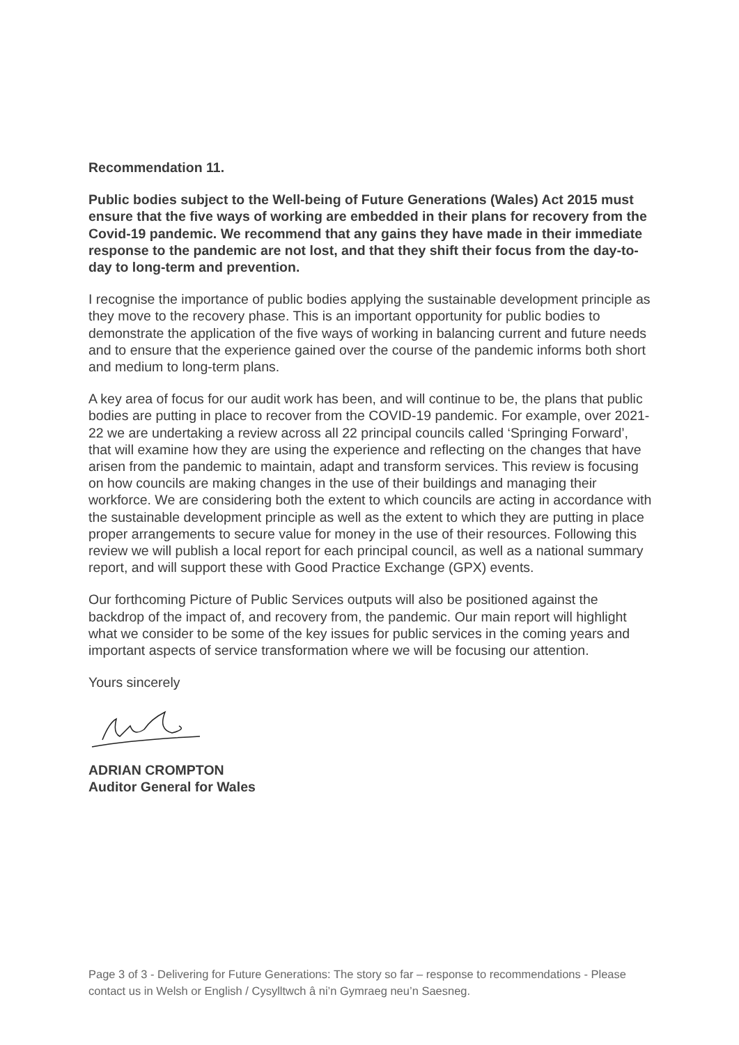Recommendation 11.
Public bodies subject to the Well-being of Future Generations (Wales) Act 2015 must ensure that the five ways of working are embedded in their plans for recovery from the Covid-19 pandemic. We recommend that any gains they have made in their immediate response to the pandemic are not lost, and that they shift their focus from the day-to-day to long-term and prevention.
I recognise the importance of public bodies applying the sustainable development principle as they move to the recovery phase. This is an important opportunity for public bodies to demonstrate the application of the five ways of working in balancing current and future needs and to ensure that the experience gained over the course of the pandemic informs both short and medium to long-term plans.
A key area of focus for our audit work has been, and will continue to be, the plans that public bodies are putting in place to recover from the COVID-19 pandemic. For example, over 2021-22 we are undertaking a review across all 22 principal councils called ‘Springing Forward’, that will examine how they are using the experience and reflecting on the changes that have arisen from the pandemic to maintain, adapt and transform services. This review is focusing on how councils are making changes in the use of their buildings and managing their workforce. We are considering both the extent to which councils are acting in accordance with the sustainable development principle as well as the extent to which they are putting in place proper arrangements to secure value for money in the use of their resources. Following this review we will publish a local report for each principal council, as well as a national summary report, and will support these with Good Practice Exchange (GPX) events.
Our forthcoming Picture of Public Services outputs will also be positioned against the backdrop of the impact of, and recovery from, the pandemic. Our main report will highlight what we consider to be some of the key issues for public services in the coming years and important aspects of service transformation where we will be focusing our attention.
Yours sincerely
ADRIAN CROMPTON
Auditor General for Wales
Page 3 of 3 - Delivering for Future Generations: The story so far – response to recommendations - Please contact us in Welsh or English / Cysylltwch â ni’n Gymraeg neu’n Saesneg.